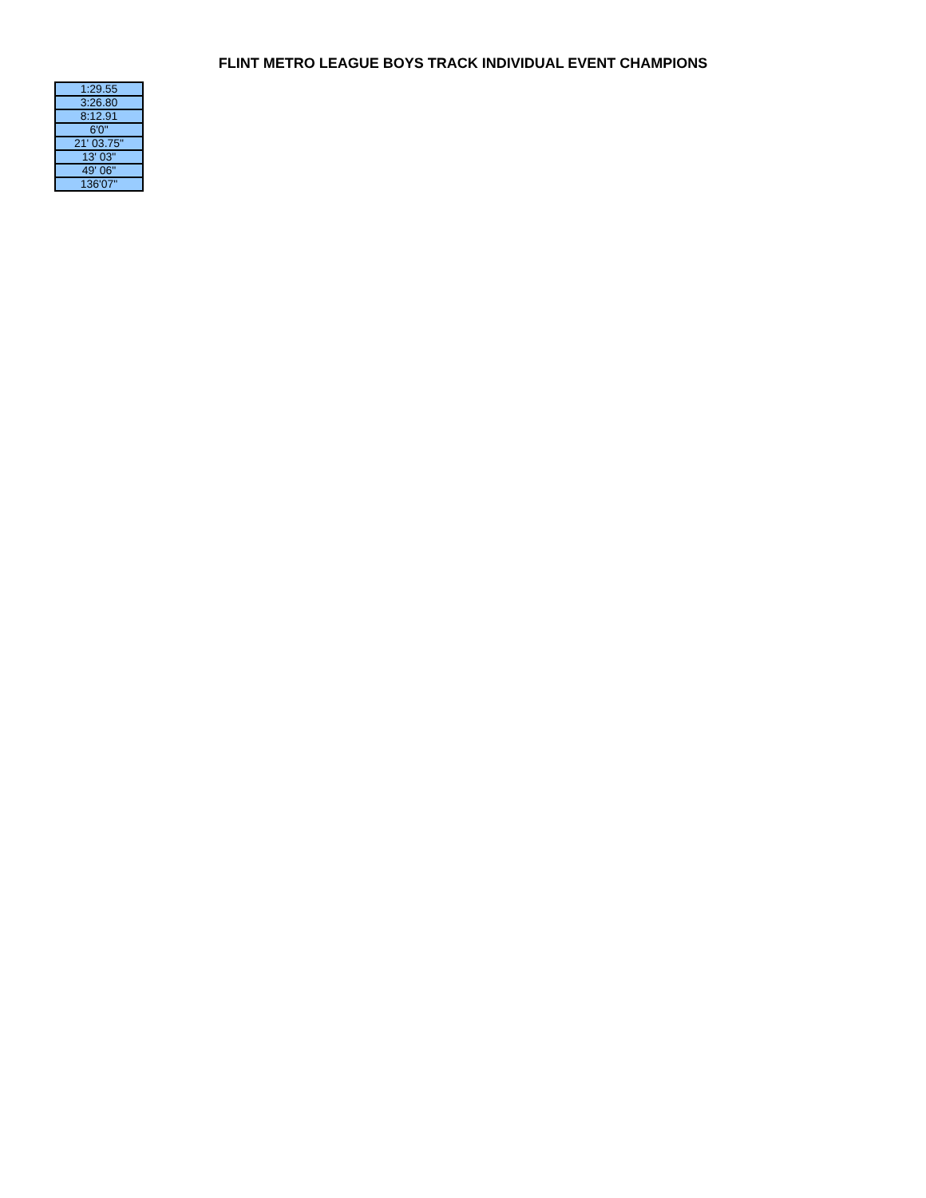FLINT METRO LEAGUE BOYS TRACK INDIVIDUAL EVENT CHAMPIONS
| 1:29.55 |
| 3:26.80 |
| 8:12.91 |
| 6'0" |
| 21' 03.75" |
| 13' 03" |
| 49' 06" |
| 136'07" |